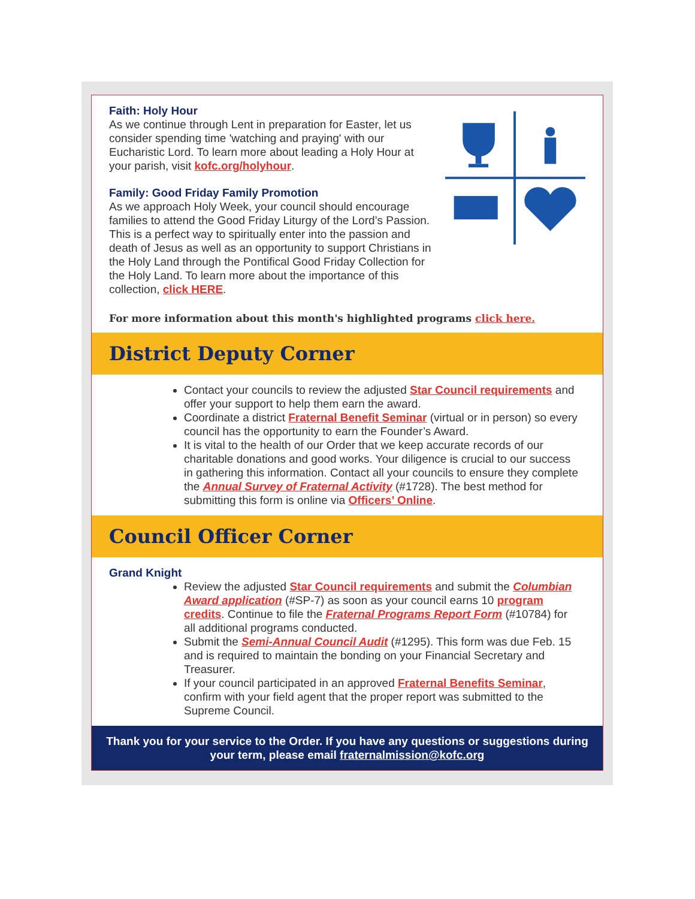Faith: Holy Hour
As we continue through Lent in preparation for Easter, let us consider spending time 'watching and praying' with our Eucharistic Lord. To learn more about leading a Holy Hour at your parish, visit kofc.org/holyhour.
Family: Good Friday Family Promotion
As we approach Holy Week, your council should encourage families to attend the Good Friday Liturgy of the Lord’s Passion. This is a perfect way to spiritually enter into the passion and death of Jesus as well as an opportunity to support Christians in the Holy Land through the Pontifical Good Friday Collection for the Holy Land. To learn more about the importance of this collection, click HERE.
For more information about this month's highlighted programs click here.
District Deputy Corner
Contact your councils to review the adjusted Star Council requirements and offer your support to help them earn the award.
Coordinate a district Fraternal Benefit Seminar (virtual or in person) so every council has the opportunity to earn the Founder’s Award.
It is vital to the health of our Order that we keep accurate records of our charitable donations and good works. Your diligence is crucial to our success in gathering this information. Contact all your councils to ensure they complete the Annual Survey of Fraternal Activity (#1728). The best method for submitting this form is online via Officers’ Online.
Council Officer Corner
Grand Knight
Review the adjusted Star Council requirements and submit the Columbian Award application (#SP-7) as soon as your council earns 10 program credits. Continue to file the Fraternal Programs Report Form (#10784) for all additional programs conducted.
Submit the Semi-Annual Council Audit (#1295). This form was due Feb. 15 and is required to maintain the bonding on your Financial Secretary and Treasurer.
If your council participated in an approved Fraternal Benefits Seminar, confirm with your field agent that the proper report was submitted to the Supreme Council.
Thank you for your service to the Order. If you have any questions or suggestions during your term, please email fraternalmission@kofc.org